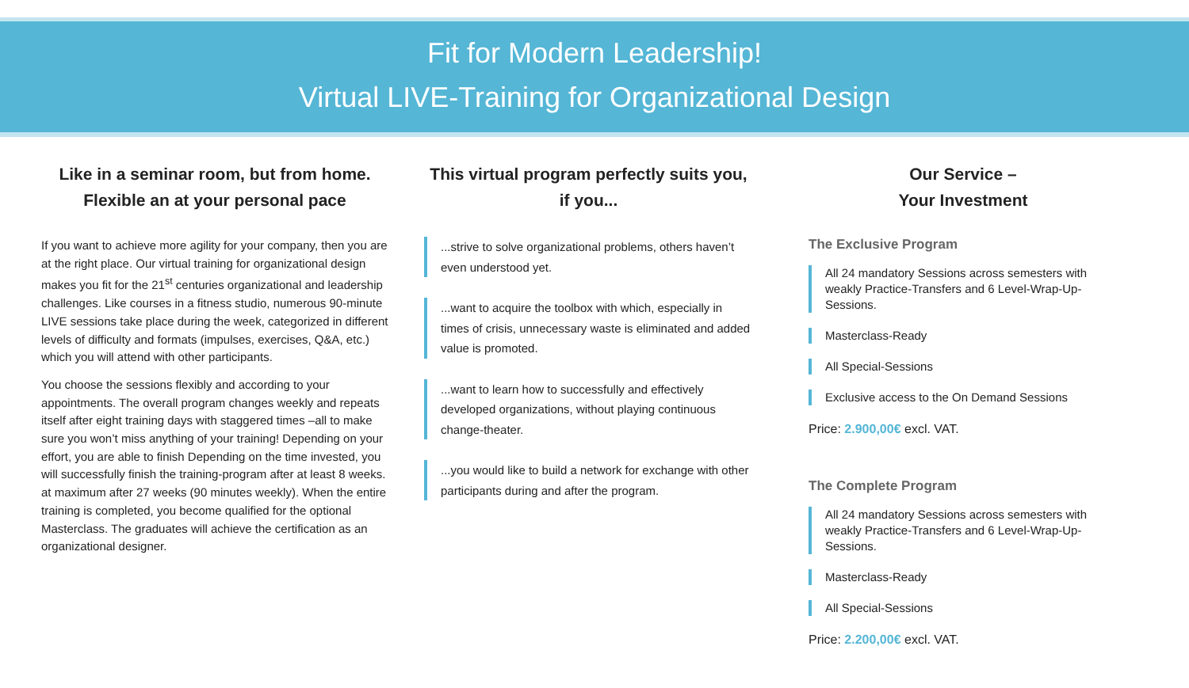Fit for Modern Leadership!
Virtual LIVE-Training for Organizational Design
Like in a seminar room, but from home.
Flexible an at your personal pace
If you want to achieve more agility for your company, then you are at the right place. Our virtual training for organizational design makes you fit for the 21<sup>st</sup> centuries organizational and leadership challenges. Like courses in a fitness studio, numerous 90-minute LIVE sessions take place during the week, categorized in different levels of difficulty and formats (impulses, exercises, Q&A, etc.) which you will attend with other participants.
You choose the sessions flexibly and according to your appointments. The overall program changes weekly and repeats itself after eight training days with staggered times –all to make sure you won’t miss anything of your training! Depending on your effort, you are able to finish Depending on the time invested, you will successfully finish the training-program after at least 8 weeks. at maximum after 27 weeks (90 minutes weekly). When the entire training is completed, you become qualified for the optional Masterclass. The graduates will achieve the certification as an organizational designer.
This virtual program perfectly suits you,
if you...
...strive to solve organizational problems, others haven’t even understood yet.
...want to acquire the toolbox with which, especially in times of crisis, unnecessary waste is eliminated and added value is promoted.
...want to learn how to successfully and effectively developed organizations, without playing continuous change-theater.
...you would like to build a network for exchange with other participants during and after the program.
Our Service –
Your Investment
The Exclusive Program
All 24 mandatory Sessions across semesters with weakly Practice-Transfers and 6 Level-Wrap-Up-Sessions.
Masterclass-Ready
All Special-Sessions
Exclusive access to the On Demand Sessions
Price: 2.900,00€ excl. VAT.
The Complete Program
All 24 mandatory Sessions across semesters with weakly Practice-Transfers and 6 Level-Wrap-Up-Sessions.
Masterclass-Ready
All Special-Sessions
Price: 2.200,00€ excl. VAT.